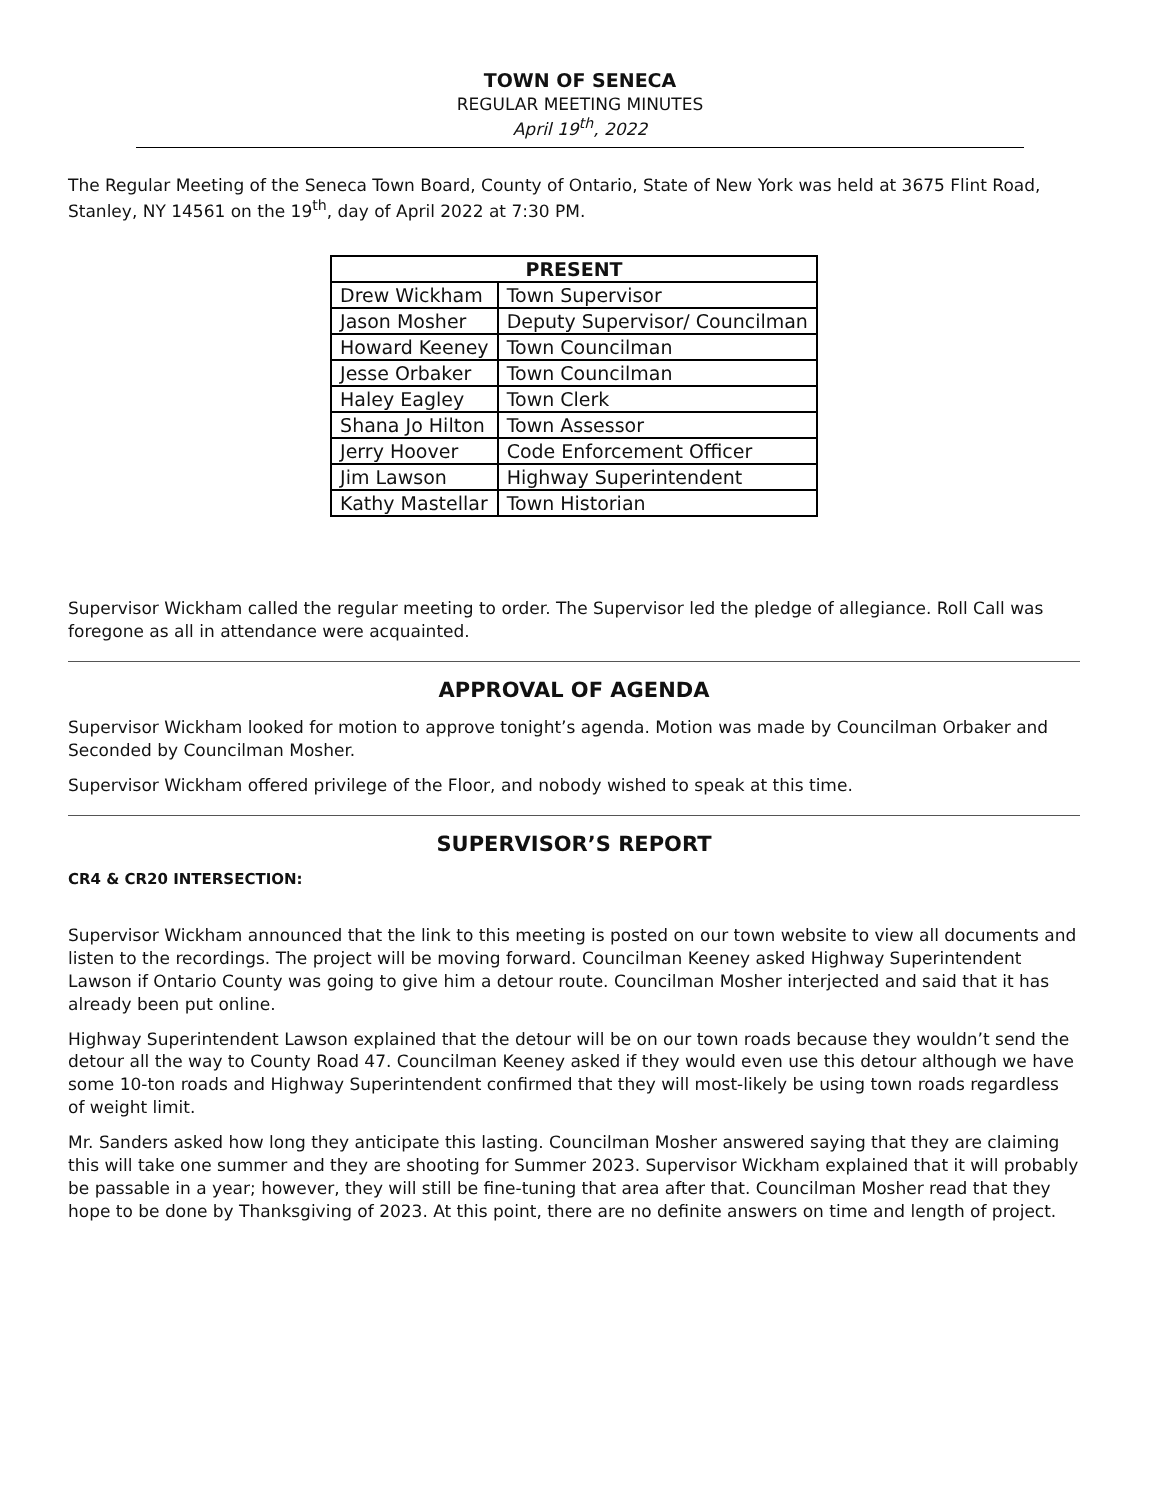TOWN OF SENECA
REGULAR MEETING MINUTES
April 19<sup>th</sup>, 2022
The Regular Meeting of the Seneca Town Board, County of Ontario, State of New York was held at 3675 Flint Road, Stanley, NY 14561 on the 19<sup>th</sup>, day of April 2022 at 7:30 PM.
| PRESENT | |
| --- | --- |
| Drew Wickham | Town Supervisor |
| Jason Mosher | Deputy Supervisor/ Councilman |
| Howard Keeney | Town Councilman |
| Jesse Orbaker | Town Councilman |
| Haley Eagley | Town Clerk |
| Shana Jo Hilton | Town Assessor |
| Jerry Hoover | Code Enforcement Officer |
| Jim Lawson | Highway Superintendent |
| Kathy Mastellar | Town Historian |
Supervisor Wickham called the regular meeting to order. The Supervisor led the pledge of allegiance. Roll Call was foregone as all in attendance were acquainted.
APPROVAL OF AGENDA
Supervisor Wickham looked for motion to approve tonight’s agenda. Motion was made by Councilman Orbaker and Seconded by Councilman Mosher.
Supervisor Wickham offered privilege of the Floor, and nobody wished to speak at this time.
SUPERVISOR’S REPORT
CR4 & CR20 INTERSECTION:
Supervisor Wickham announced that the link to this meeting is posted on our town website to view all documents and listen to the recordings. The project will be moving forward. Councilman Keeney asked Highway Superintendent Lawson if Ontario County was going to give him a detour route. Councilman Mosher interjected and said that it has already been put online.
Highway Superintendent Lawson explained that the detour will be on our town roads because they wouldn’t send the detour all the way to County Road 47. Councilman Keeney asked if they would even use this detour although we have some 10-ton roads and Highway Superintendent confirmed that they will most-likely be using town roads regardless of weight limit.
Mr. Sanders asked how long they anticipate this lasting. Councilman Mosher answered saying that they are claiming this will take one summer and they are shooting for Summer 2023. Supervisor Wickham explained that it will probably be passable in a year; however, they will still be fine-tuning that area after that. Councilman Mosher read that they hope to be done by Thanksgiving of 2023. At this point, there are no definite answers on time and length of project.